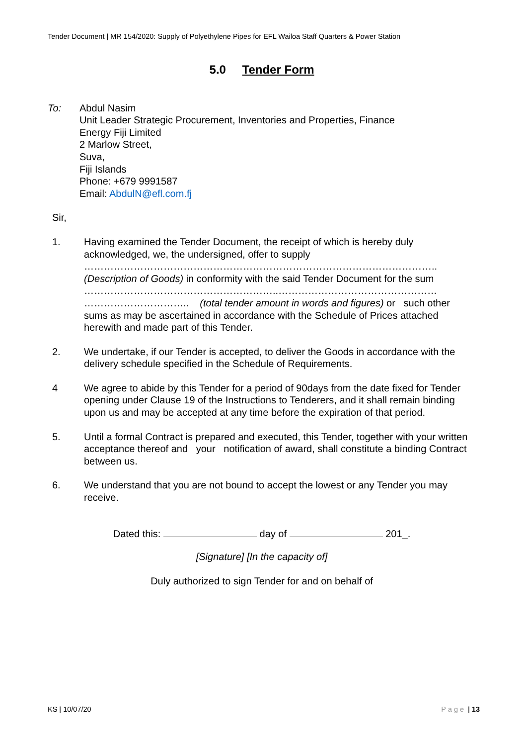Tender Document | MR 154/2020: Supply of Polyethylene Pipes for EFL Wailoa Staff Quarters & Power Station
5.0 Tender Form
To: Abdul Nasim
Unit Leader Strategic Procurement, Inventories and Properties, Finance
Energy Fiji Limited
2 Marlow Street,
Suva,
Fiji Islands
Phone: +679 9991587
Email: AbdulN@efl.com.fj
Sir,
1. Having examined the Tender Document, the receipt of which is hereby duly acknowledged, we, the undersigned, offer to supply
……………………………………………………………………………………………..
(Description of Goods) in conformity with the said Tender Document for the sum
…………………………………………………..…………………………………………
………………………….. (total tender amount in words and figures) or such other sums as may be ascertained in accordance with the Schedule of Prices attached herewith and made part of this Tender.
2. We undertake, if our Tender is accepted, to deliver the Goods in accordance with the delivery schedule specified in the Schedule of Requirements.
4 We agree to abide by this Tender for a period of 90days from the date fixed for Tender opening under Clause 19 of the Instructions to Tenderers, and it shall remain binding upon us and may be accepted at any time before the expiration of that period.
5. Until a formal Contract is prepared and executed, this Tender, together with your written acceptance thereof and your notification of award, shall constitute a binding Contract between us.
6. We understand that you are not bound to accept the lowest or any Tender you may receive.
Dated this: day of 201_.
[Signature] [In the capacity of]
Duly authorized to sign Tender for and on behalf of
KS | 10/07/20 Page | 13